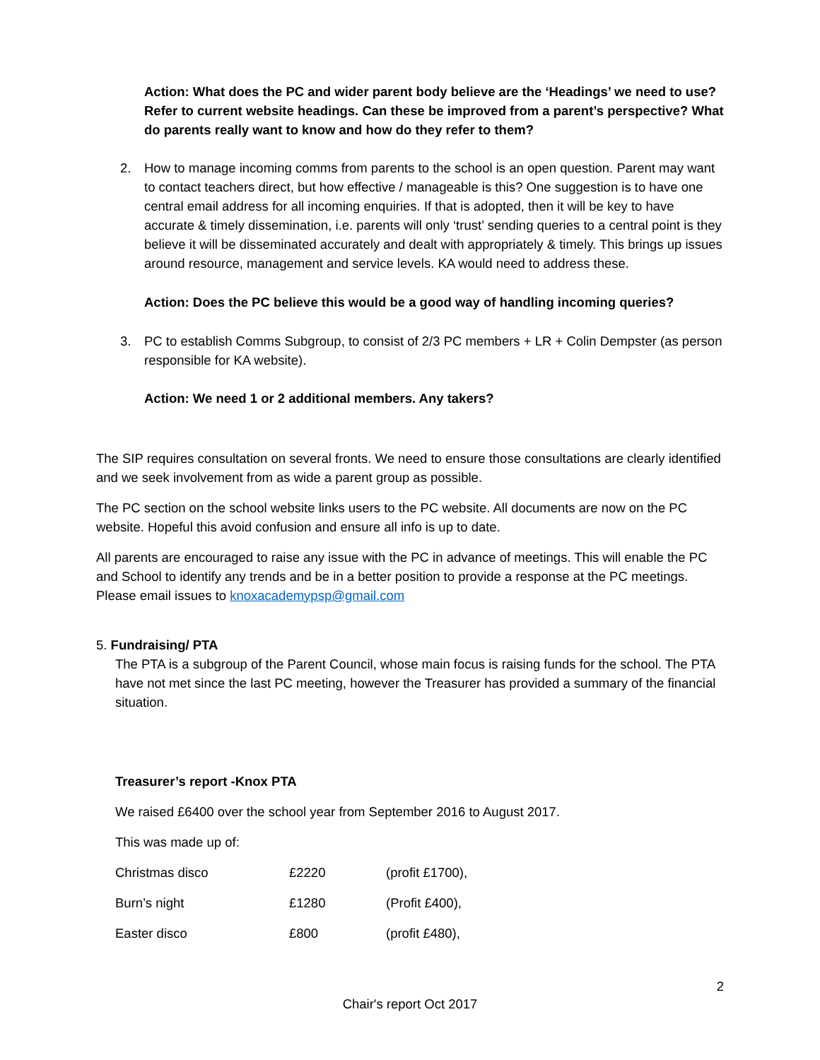Action: What does the PC and wider parent body believe are the ‘Headings’ we need to use? Refer to current website headings. Can these be improved from a parent’s perspective? What do parents really want to know and how do they refer to them?
2. How to manage incoming comms from parents to the school is an open question. Parent may want to contact teachers direct, but how effective / manageable is this? One suggestion is to have one central email address for all incoming enquiries. If that is adopted, then it will be key to have accurate & timely dissemination, i.e. parents will only ‘trust’ sending queries to a central point is they believe it will be disseminated accurately and dealt with appropriately & timely. This brings up issues around resource, management and service levels. KA would need to address these.
Action: Does the PC believe this would be a good way of handling incoming queries?
3. PC to establish Comms Subgroup, to consist of 2/3 PC members + LR + Colin Dempster (as person responsible for KA website).
Action: We need 1 or 2 additional members. Any takers?
The SIP requires consultation on several fronts. We need to ensure those consultations are clearly identified and we seek involvement from as wide a parent group as possible.
The PC section on the school website links users to the PC website. All documents are now on the PC website. Hopeful this avoid confusion and ensure all info is up to date.
All parents are encouraged to raise any issue with the PC in advance of meetings. This will enable the PC and School to identify any trends and be in a better position to provide a response at the PC meetings. Please email issues to knoxacademypsp@gmail.com
5. Fundraising/ PTA
The PTA is a subgroup of the Parent Council, whose main focus is raising funds for the school. The PTA have not met since the last PC meeting, however the Treasurer has provided a summary of the financial situation.
Treasurer’s report -Knox PTA
We raised £6400 over the school year from September 2016 to August 2017.
This was made up of:
| Christmas disco | £2220 | (profit £1700), |
| Burn’s night | £1280 | (Profit £400), |
| Easter disco | £800 | (profit £480), |
2
Chair's report Oct 2017